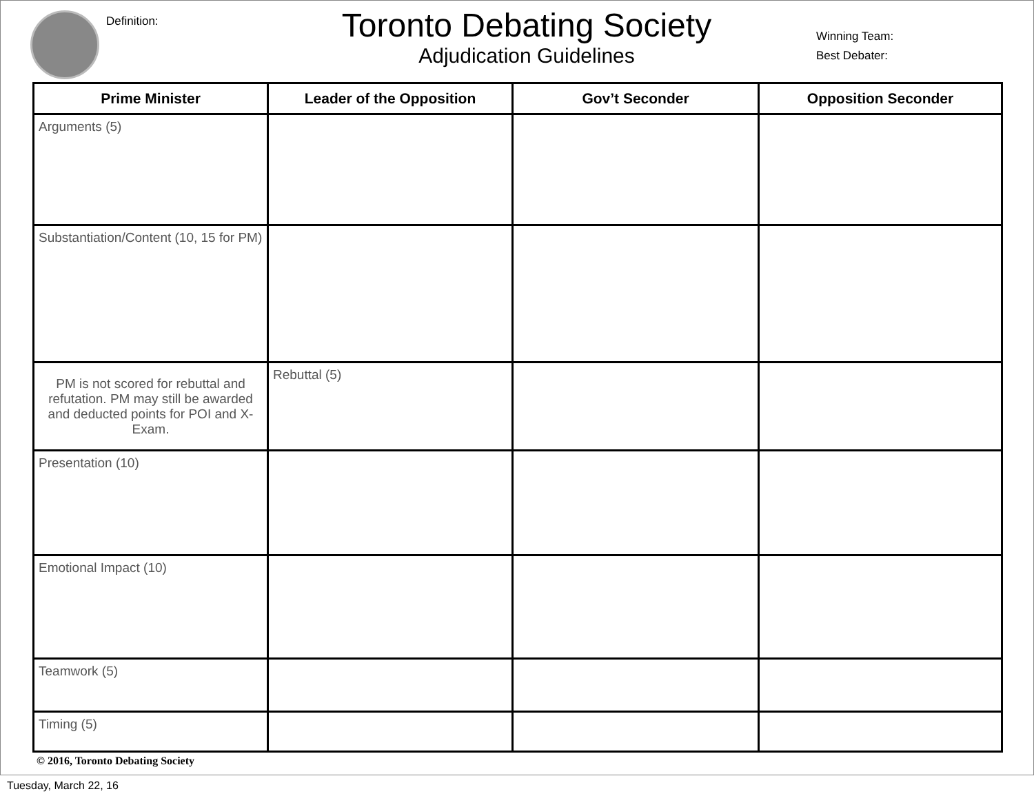Definition:
Toronto Debating Society
Adjudication Guidelines
Winning Team:
Best Debater:
| Prime Minister | Leader of the Opposition | Gov’t Seconder | Opposition Seconder |
| --- | --- | --- | --- |
| Arguments (5) | | | |
| Substantiation/Content (10, 15 for PM) | | | |
| PM is not scored for rebuttal and refutation. PM may still be awarded and deducted points for POI and X-Exam. | Rebuttal (5) | | |
| Presentation (10) | | | |
| Emotional Impact (10) | | | |
| Teamwork (5) | | | |
| Timing (5) | | | |
© 2016, Toronto Debating Society
Tuesday, March 22, 16